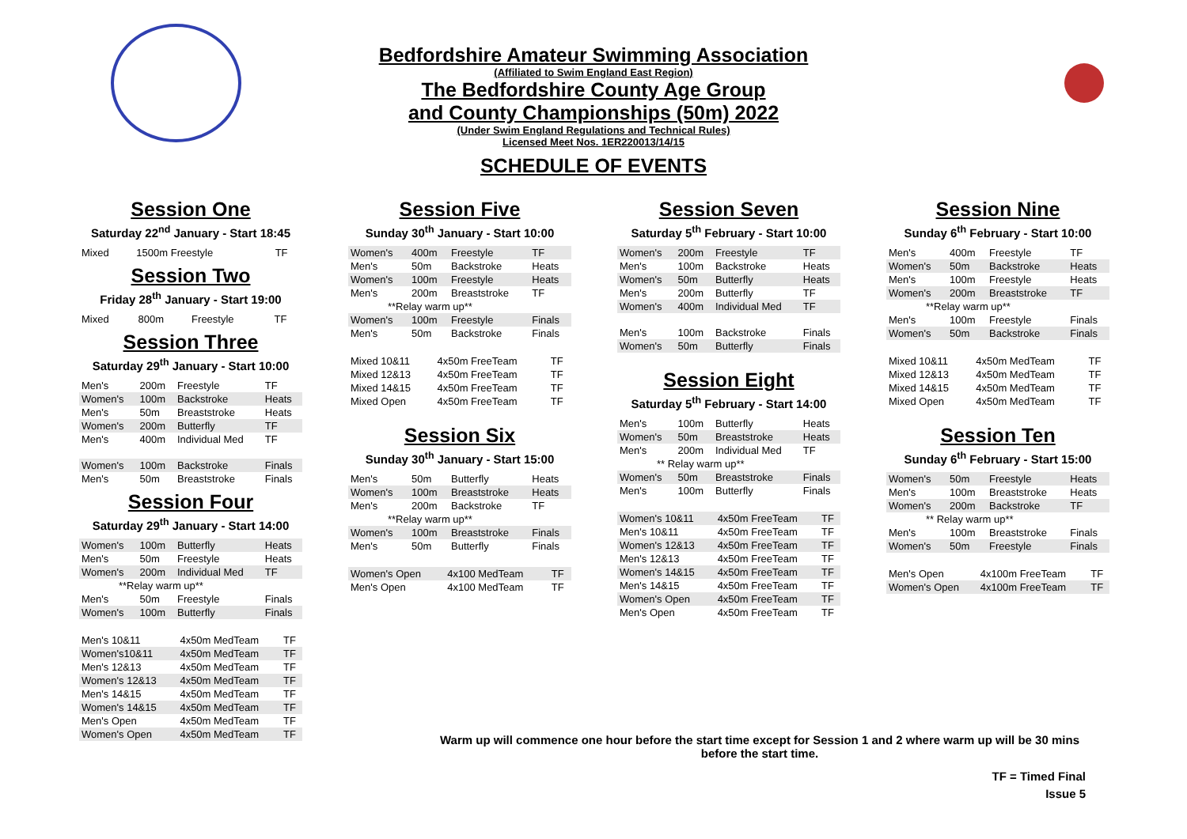Bedfordshire Amateur Swimming Association
(Affiliated to Swim England East Region)
The Bedfordshire County Age Group
and County Championships (50m) 2022
(Under Swim England Regulations and Technical Rules)
Licensed Meet Nos. 1ER220013/14/15
SCHEDULE OF EVENTS
Session One
Saturday 22<sup>nd</sup> January - Start 18:45
| Mixed | 1500m Freestyle | TF |
Session Two
Friday 28<sup>th</sup> January - Start 19:00
| Mixed | 800m | Freestyle | TF |
Session Three
Saturday 29<sup>th</sup> January - Start 10:00
| Men's | 200m | Freestyle | TF |
| Women's | 100m | Backstroke | Heats |
| Men's | 50m | Breaststroke | Heats |
| Women's | 200m | Butterfly | TF |
| Men's | 400m | Individual Med | TF |
| Women's | 100m | Backstroke | Finals |
| Men's | 50m | Breaststroke | Finals |
Session Four
Saturday 29<sup>th</sup> January - Start 14:00
| Women's | 100m | Butterfly | Heats |
| Men's | 50m | Freestyle | Heats |
| Women's | 200m | Individual Med | TF |
| **Relay warm up** | | | |
| Men's | 50m | Freestyle | Finals |
| Women's | 100m | Butterfly | Finals |
| Men's 10&11 | 4x50m MedTeam | TF |
| Women's10&11 | 4x50m MedTeam | TF |
| Men's 12&13 | 4x50m MedTeam | TF |
| Women's 12&13 | 4x50m MedTeam | TF |
| Men's 14&15 | 4x50m MedTeam | TF |
| Women's 14&15 | 4x50m MedTeam | TF |
| Men's Open | 4x50m MedTeam | TF |
| Women's Open | 4x50m MedTeam | TF |
Session Five
Sunday 30<sup>th</sup> January - Start 10:00
| Women's | 400m | Freestyle | TF |
| Men's | 50m | Backstroke | Heats |
| Women's | 100m | Freestyle | Heats |
| Men's | 200m | Breaststroke | TF |
| **Relay warm up** | | | |
| Women's | 100m | Freestyle | Finals |
| Men's | 50m | Backstroke | Finals |
| Mixed 10&11 | 4x50m FreeTeam | TF |
| Mixed 12&13 | 4x50m FreeTeam | TF |
| Mixed 14&15 | 4x50m FreeTeam | TF |
| Mixed Open | 4x50m FreeTeam | TF |
Session Six
Sunday 30<sup>th</sup> January - Start 15:00
| Men's | 50m | Butterfly | Heats |
| Women's | 100m | Breaststroke | Heats |
| Men's | 200m | Backstroke | TF |
| **Relay warm up** | | | |
| Women's | 100m | Breaststroke | Finals |
| Men's | 50m | Butterfly | Finals |
| Women's Open | 4x100 MedTeam | TF |
| Men's Open | 4x100 MedTeam | TF |
Session Seven
Saturday 5<sup>th</sup> February - Start 10:00
| Women's | 200m | Freestyle | TF |
| Men's | 100m | Backstroke | Heats |
| Women's | 50m | Butterfly | Heats |
| Men's | 200m | Butterfly | TF |
| Women's | 400m | Individual Med | TF |
| Men's | 100m | Backstroke | Finals |
| Women's | 50m | Butterfly | Finals |
Session Eight
Saturday 5<sup>th</sup> February - Start 14:00
| Men's | 100m | Butterfly | Heats |
| Women's | 50m | Breaststroke | Heats |
| Men's | 200m | Individual Med | TF |
| ** Relay warm up** | | | |
| Women's | 50m | Breaststroke | Finals |
| Men's | 100m | Butterfly | Finals |
| Women's 10&11 | 4x50m FreeTeam | TF |
| Men's 10&11 | 4x50m FreeTeam | TF |
| Women's 12&13 | 4x50m FreeTeam | TF |
| Men's 12&13 | 4x50m FreeTeam | TF |
| Women's 14&15 | 4x50m FreeTeam | TF |
| Men's 14&15 | 4x50m FreeTeam | TF |
| Women's Open | 4x50m FreeTeam | TF |
| Men's Open | 4x50m FreeTeam | TF |
Session Nine
Sunday 6<sup>th</sup> February - Start 10:00
| Men's | 400m | Freestyle | TF |
| Women's | 50m | Backstroke | Heats |
| Men's | 100m | Freestyle | Heats |
| Women's | 200m | Breaststroke | TF |
| **Relay warm up** | | | |
| Men's | 100m | Freestyle | Finals |
| Women's | 50m | Backstroke | Finals |
| Mixed 10&11 | 4x50m MedTeam | TF |
| Mixed 12&13 | 4x50m MedTeam | TF |
| Mixed 14&15 | 4x50m MedTeam | TF |
| Mixed Open | 4x50m MedTeam | TF |
Session Ten
Sunday 6<sup>th</sup> February - Start 15:00
| Women's | 50m | Freestyle | Heats |
| Men's | 100m | Breaststroke | Heats |
| Women's | 200m | Backstroke | TF |
| ** Relay warm up** | | | |
| Men's | 100m | Breaststroke | Finals |
| Women's | 50m | Freestyle | Finals |
| Men's Open | 4x100m FreeTeam | TF |
| Women's Open | 4x100m FreeTeam | TF |
Warm up will commence one hour before the start time except for Session 1 and 2 where warm up will be 30 mins before the start time.
TF = Timed Final
Issue 5